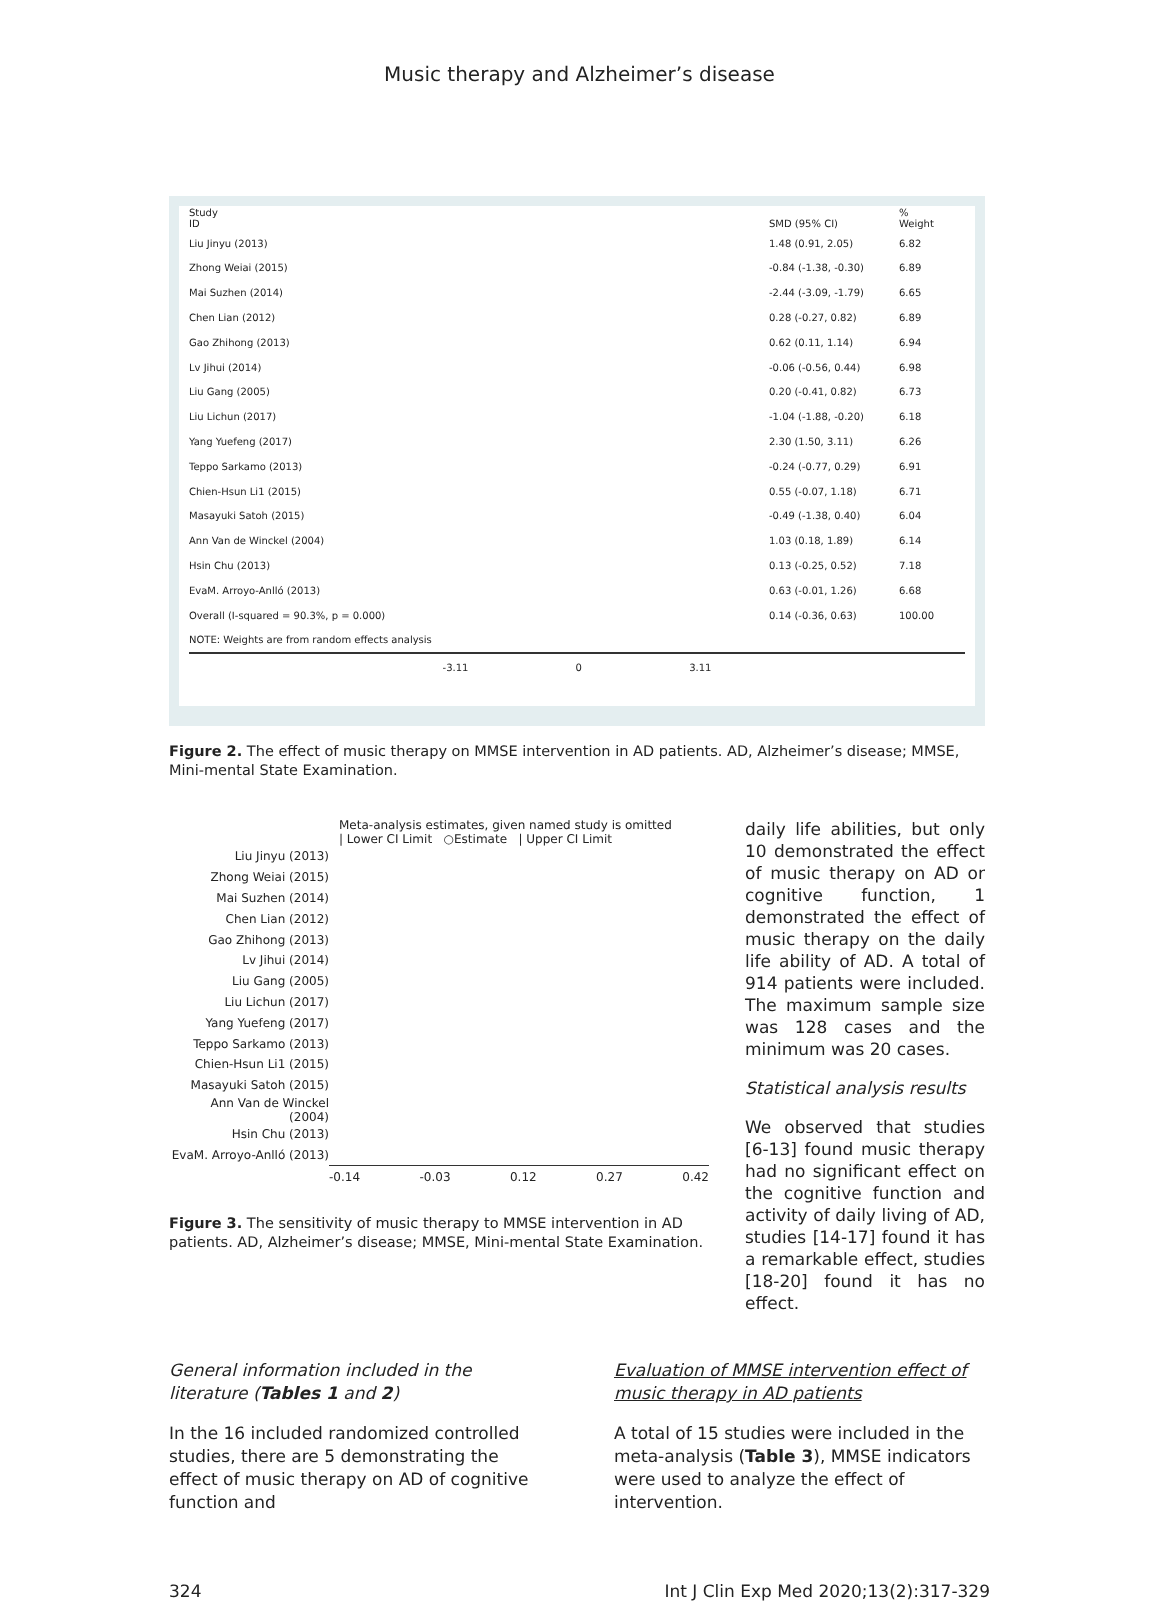Music therapy and Alzheimer’s disease
| Study ID | SMD (95% CI) | % Weight |
| --- | --- | --- |
| Liu Jinyu (2013) | 1.48 (0.91, 2.05) | 6.82 |
| Zhong Weiai (2015) | -0.84 (-1.38, -0.30) | 6.89 |
| Mai Suzhen (2014) | -2.44 (-3.09, -1.79) | 6.65 |
| Chen Lian (2012) | 0.28 (-0.27, 0.82) | 6.89 |
| Gao Zhihong (2013) | 0.62 (0.11, 1.14) | 6.94 |
| Lv Jihui (2014) | -0.06 (-0.56, 0.44) | 6.98 |
| Liu Gang (2005) | 0.20 (-0.41, 0.82) | 6.73 |
| Liu Lichun (2017) | -1.04 (-1.88, -0.20) | 6.18 |
| Yang Yuefeng (2017) | 2.30 (1.50, 3.11) | 6.26 |
| Teppo Sarkamo (2013) | -0.24 (-0.77, 0.29) | 6.91 |
| Chien-Hsun Li1 (2015) | 0.55 (-0.07, 1.18) | 6.71 |
| Masayuki Satoh (2015) | -0.49 (-1.38, 0.40) | 6.04 |
| Ann Van de Winckel (2004) | 1.03 (0.18, 1.89) | 6.14 |
| Hsin Chu (2013) | 0.13 (-0.25, 0.52) | 7.18 |
| EvaM. Arroyo-Anlló (2013) | 0.63 (-0.01, 1.26) | 6.68 |
| Overall (I-squared = 90.3%, p = 0.000) | 0.14 (-0.36, 0.63) | 100.00 |
| NOTE: Weights are from random effects analysis | | |
-3.11 0 3.11
Figure 2. The effect of music therapy on MMSE intervention in AD patients. AD, Alzheimer’s disease; MMSE, Mini-mental State Examination.
Meta-analysis estimates, given named study is omitted
| Lower CI Limit ○Estimate | Upper CI Limit
| Liu Jinyu (2013) |
| Zhong Weiai (2015) |
| Mai Suzhen (2014) |
| Chen Lian (2012) |
| Gao Zhihong (2013) |
| Lv Jihui (2014) |
| Liu Gang (2005) |
| Liu Lichun (2017) |
| Yang Yuefeng (2017) |
| Teppo Sarkamo (2013) |
| Chien-Hsun Li1 (2015) |
| Masayuki Satoh (2015) |
| Ann Van de Winckel (2004) |
| Hsin Chu (2013) |
| EvaM. Arroyo-Anlló (2013) |
-0.14 -0.03 0.12 0.27 0.42
Figure 3. The sensitivity of music therapy to MMSE intervention in AD patients. AD, Alzheimer’s disease; MMSE, Mini-mental State Examination.
daily life abilities, but only 10 demonstrated the effect of music therapy on AD or cognitive function, 1 demonstrated the effect of music therapy on the daily life ability of AD. A total of 914 patients were included. The maximum sample size was 128 cases and the minimum was 20 cases.
Statistical analysis results
We observed that studies [6-13] found music therapy had no significant effect on the cognitive function and activity of daily living of AD, studies [14-17] found it has a remarkable effect, studies [18-20] found it has no effect.
General information included in the literature (Tables 1 and 2)
In the 16 included randomized controlled studies, there are 5 demonstrating the effect of music therapy on AD of cognitive function and
Evaluation of MMSE intervention effect of music therapy in AD patients
A total of 15 studies were included in the meta-analysis (Table 3), MMSE indicators were used to analyze the effect of intervention.
324 Int J Clin Exp Med 2020;13(2):317-329